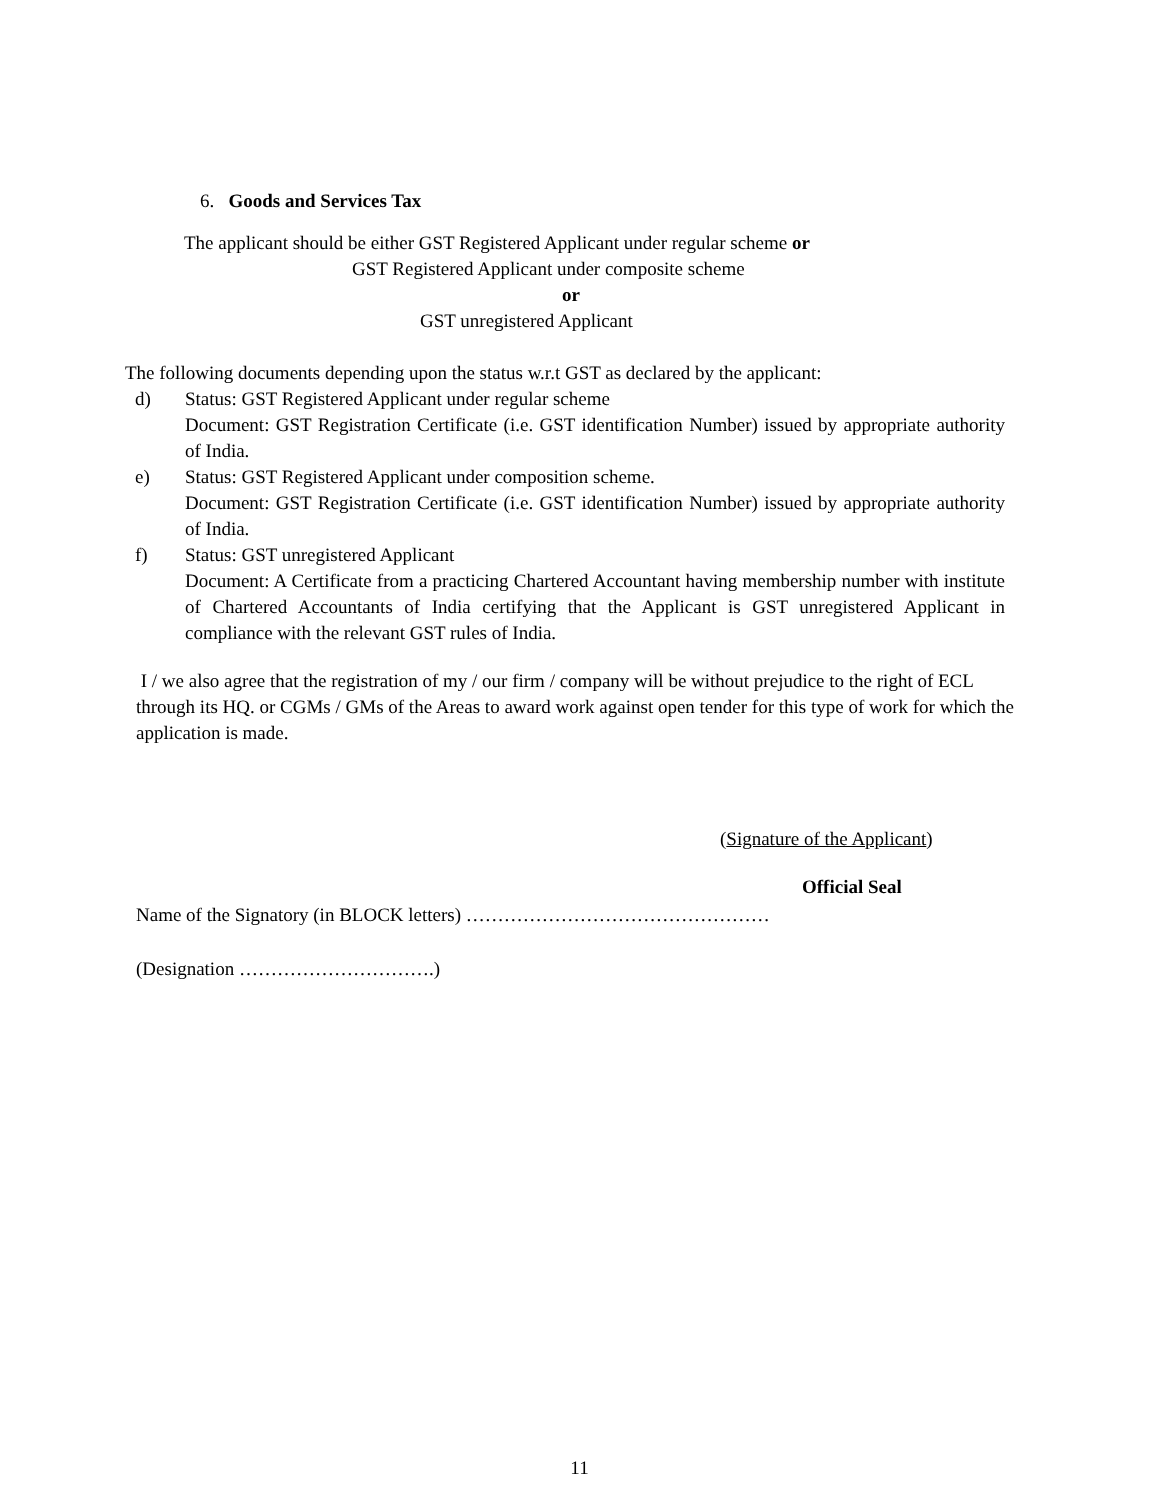6. Goods and Services Tax
The applicant should be either GST Registered Applicant under regular scheme or
GST Registered Applicant under composite scheme
or
GST unregistered Applicant
The following documents depending upon the status w.r.t GST as declared by the applicant:
d) Status: GST Registered Applicant under regular scheme
Document: GST Registration Certificate (i.e. GST identification Number) issued by appropriate authority of India.
e) Status: GST Registered Applicant under composition scheme.
Document: GST Registration Certificate (i.e. GST identification Number) issued by appropriate authority of India.
f) Status: GST unregistered Applicant
Document: A Certificate from a practicing Chartered Accountant having membership number with institute of Chartered Accountants of India certifying that the Applicant is GST unregistered Applicant in compliance with the relevant GST rules of India.
I / we also agree that the registration of my / our firm / company will be without prejudice to the right of ECL through its HQ. or CGMs / GMs of the Areas to award work against open tender for this type of work for which the application is made.
(Signature of the Applicant)
Official Seal
Name of the Signatory (in BLOCK letters) …………………………………………
(Designation ………………………….)
11